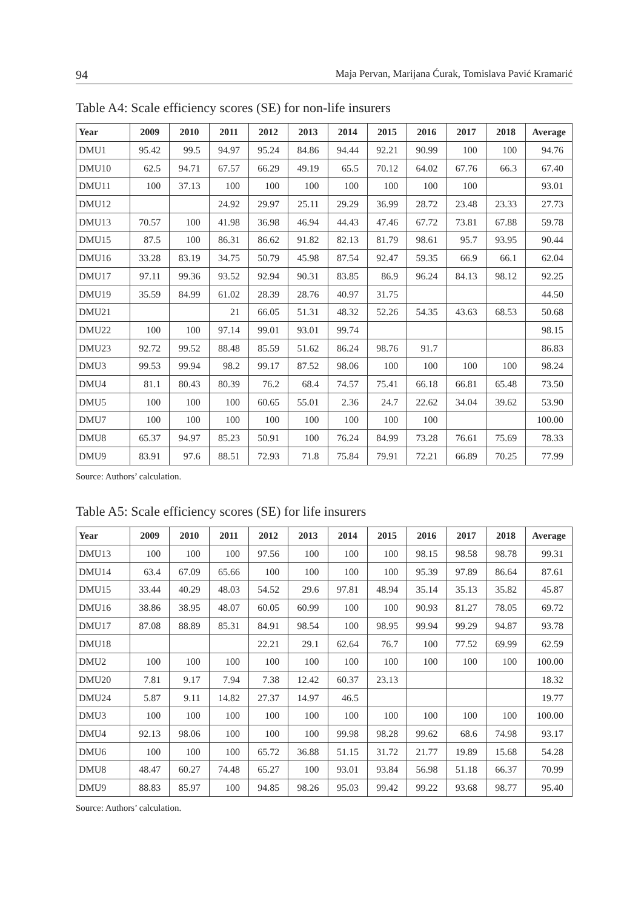94 Maja Pervan, Marijana Ćurak, Tomislava Pavić Kramarić
Table A4: Scale efficiency scores (SE) for non-life insurers
| Year | 2009 | 2010 | 2011 | 2012 | 2013 | 2014 | 2015 | 2016 | 2017 | 2018 | Average |
| --- | --- | --- | --- | --- | --- | --- | --- | --- | --- | --- | --- |
| DMU1 | 95.42 | 99.5 | 94.97 | 95.24 | 84.86 | 94.44 | 92.21 | 90.99 | 100 | 100 | 94.76 |
| DMU10 | 62.5 | 94.71 | 67.57 | 66.29 | 49.19 | 65.5 | 70.12 | 64.02 | 67.76 | 66.3 | 67.40 |
| DMU11 | 100 | 37.13 | 100 | 100 | 100 | 100 | 100 | 100 | 100 | | 93.01 |
| DMU12 | | | 24.92 | 29.97 | 25.11 | 29.29 | 36.99 | 28.72 | 23.48 | 23.33 | 27.73 |
| DMU13 | 70.57 | 100 | 41.98 | 36.98 | 46.94 | 44.43 | 47.46 | 67.72 | 73.81 | 67.88 | 59.78 |
| DMU15 | 87.5 | 100 | 86.31 | 86.62 | 91.82 | 82.13 | 81.79 | 98.61 | 95.7 | 93.95 | 90.44 |
| DMU16 | 33.28 | 83.19 | 34.75 | 50.79 | 45.98 | 87.54 | 92.47 | 59.35 | 66.9 | 66.1 | 62.04 |
| DMU17 | 97.11 | 99.36 | 93.52 | 92.94 | 90.31 | 83.85 | 86.9 | 96.24 | 84.13 | 98.12 | 92.25 |
| DMU19 | 35.59 | 84.99 | 61.02 | 28.39 | 28.76 | 40.97 | 31.75 | | | | 44.50 |
| DMU21 | | | 21 | 66.05 | 51.31 | 48.32 | 52.26 | 54.35 | 43.63 | 68.53 | 50.68 |
| DMU22 | 100 | 100 | 97.14 | 99.01 | 93.01 | 99.74 | | | | | 98.15 |
| DMU23 | 92.72 | 99.52 | 88.48 | 85.59 | 51.62 | 86.24 | 98.76 | 91.7 | | | 86.83 |
| DMU3 | 99.53 | 99.94 | 98.2 | 99.17 | 87.52 | 98.06 | 100 | 100 | 100 | 100 | 98.24 |
| DMU4 | 81.1 | 80.43 | 80.39 | 76.2 | 68.4 | 74.57 | 75.41 | 66.18 | 66.81 | 65.48 | 73.50 |
| DMU5 | 100 | 100 | 100 | 60.65 | 55.01 | 2.36 | 24.7 | 22.62 | 34.04 | 39.62 | 53.90 |
| DMU7 | 100 | 100 | 100 | 100 | 100 | 100 | 100 | 100 | | | 100.00 |
| DMU8 | 65.37 | 94.97 | 85.23 | 50.91 | 100 | 76.24 | 84.99 | 73.28 | 76.61 | 75.69 | 78.33 |
| DMU9 | 83.91 | 97.6 | 88.51 | 72.93 | 71.8 | 75.84 | 79.91 | 72.21 | 66.89 | 70.25 | 77.99 |
Source: Authors’ calculation.
Table A5: Scale efficiency scores (SE) for life insurers
| Year | 2009 | 2010 | 2011 | 2012 | 2013 | 2014 | 2015 | 2016 | 2017 | 2018 | Average |
| --- | --- | --- | --- | --- | --- | --- | --- | --- | --- | --- | --- |
| DMU13 | 100 | 100 | 100 | 97.56 | 100 | 100 | 100 | 98.15 | 98.58 | 98.78 | 99.31 |
| DMU14 | 63.4 | 67.09 | 65.66 | 100 | 100 | 100 | 100 | 95.39 | 97.89 | 86.64 | 87.61 |
| DMU15 | 33.44 | 40.29 | 48.03 | 54.52 | 29.6 | 97.81 | 48.94 | 35.14 | 35.13 | 35.82 | 45.87 |
| DMU16 | 38.86 | 38.95 | 48.07 | 60.05 | 60.99 | 100 | 100 | 90.93 | 81.27 | 78.05 | 69.72 |
| DMU17 | 87.08 | 88.89 | 85.31 | 84.91 | 98.54 | 100 | 98.95 | 99.94 | 99.29 | 94.87 | 93.78 |
| DMU18 | | | | 22.21 | 29.1 | 62.64 | 76.7 | 100 | 77.52 | 69.99 | 62.59 |
| DMU2 | 100 | 100 | 100 | 100 | 100 | 100 | 100 | 100 | 100 | 100 | 100.00 |
| DMU20 | 7.81 | 9.17 | 7.94 | 7.38 | 12.42 | 60.37 | 23.13 | | | | 18.32 |
| DMU24 | 5.87 | 9.11 | 14.82 | 27.37 | 14.97 | 46.5 | | | | | 19.77 |
| DMU3 | 100 | 100 | 100 | 100 | 100 | 100 | 100 | 100 | 100 | 100 | 100.00 |
| DMU4 | 92.13 | 98.06 | 100 | 100 | 100 | 99.98 | 98.28 | 99.62 | 68.6 | 74.98 | 93.17 |
| DMU6 | 100 | 100 | 100 | 65.72 | 36.88 | 51.15 | 31.72 | 21.77 | 19.89 | 15.68 | 54.28 |
| DMU8 | 48.47 | 60.27 | 74.48 | 65.27 | 100 | 93.01 | 93.84 | 56.98 | 51.18 | 66.37 | 70.99 |
| DMU9 | 88.83 | 85.97 | 100 | 94.85 | 98.26 | 95.03 | 99.42 | 99.22 | 93.68 | 98.77 | 95.40 |
Source: Authors’ calculation.